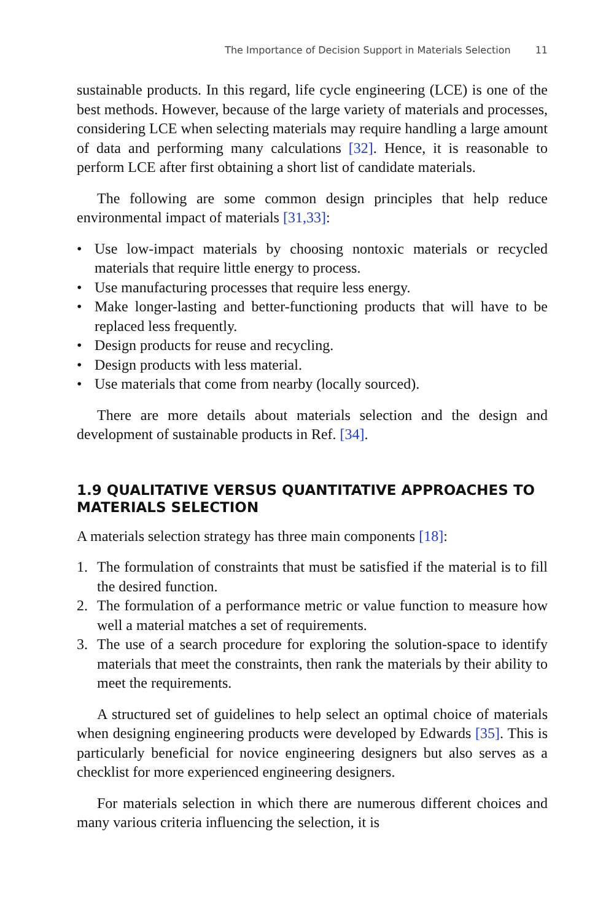The Importance of Decision Support in Materials Selection 11
sustainable products. In this regard, life cycle engineering (LCE) is one of the best methods. However, because of the large variety of materials and processes, considering LCE when selecting materials may require handling a large amount of data and performing many calculations [32]. Hence, it is reasonable to perform LCE after first obtaining a short list of candidate materials.
The following are some common design principles that help reduce environmental impact of materials [31,33]:
• Use low-impact materials by choosing nontoxic materials or recycled materials that require little energy to process.
• Use manufacturing processes that require less energy.
• Make longer-lasting and better-functioning products that will have to be replaced less frequently.
• Design products for reuse and recycling.
• Design products with less material.
• Use materials that come from nearby (locally sourced).
There are more details about materials selection and the design and development of sustainable products in Ref. [34].
1.9 QUALITATIVE VERSUS QUANTITATIVE APPROACHES TO MATERIALS SELECTION
A materials selection strategy has three main components [18]:
1. The formulation of constraints that must be satisfied if the material is to fill the desired function.
2. The formulation of a performance metric or value function to measure how well a material matches a set of requirements.
3. The use of a search procedure for exploring the solution-space to identify materials that meet the constraints, then rank the materials by their ability to meet the requirements.
A structured set of guidelines to help select an optimal choice of materials when designing engineering products were developed by Edwards [35]. This is particularly beneficial for novice engineering designers but also serves as a checklist for more experienced engineering designers.
For materials selection in which there are numerous different choices and many various criteria influencing the selection, it is